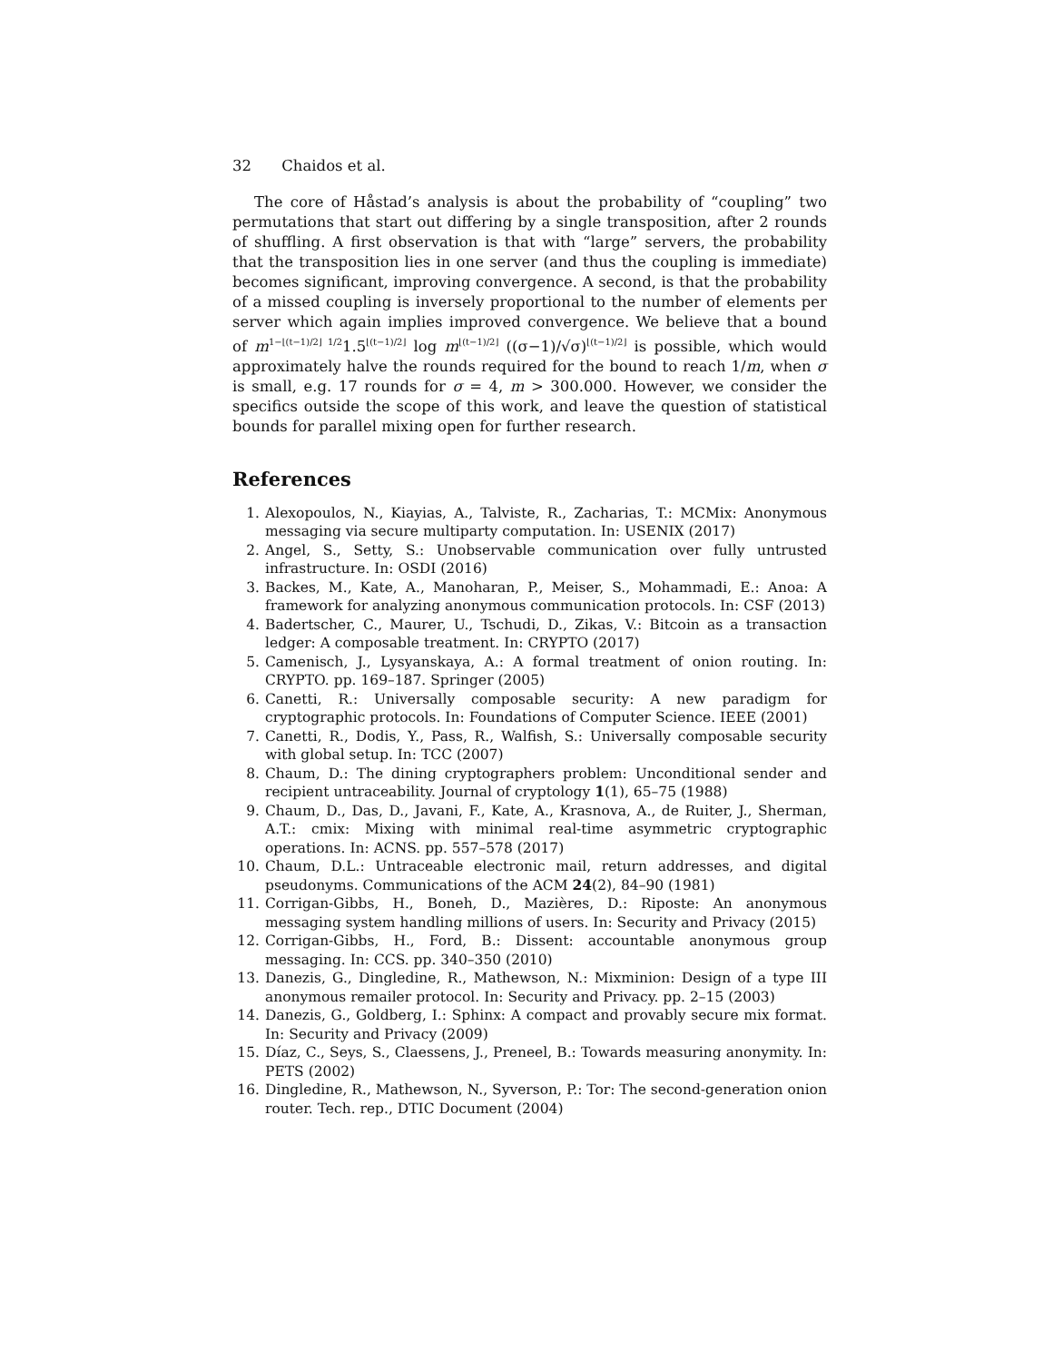32 Chaidos et al.
The core of Håstad’s analysis is about the probability of “coupling” two permutations that start out differing by a single transposition, after 2 rounds of shuffling. A first observation is that with “large” servers, the probability that the transposition lies in one server (and thus the coupling is immediate) becomes significant, improving convergence. A second, is that the probability of a missed coupling is inversely proportional to the number of elements per server which again implies improved convergence. We believe that a bound of m<sup>1−⌊(t−1)/2⌋ 1/2</sup>1.5<sup>⌊(t−1)/2⌋</sup> log m<sup>⌊(t−1)/2⌋</sup> ((σ−1)/√σ)<sup>⌊(t−1)/2⌋</sup> is possible, which would approximately halve the rounds required for the bound to reach 1/m, when σ is small, e.g. 17 rounds for σ = 4, m > 300.000. However, we consider the specifics outside the scope of this work, and leave the question of statistical bounds for parallel mixing open for further research.
References
1. Alexopoulos, N., Kiayias, A., Talviste, R., Zacharias, T.: MCMix: Anonymous messaging via secure multiparty computation. In: USENIX (2017)
2. Angel, S., Setty, S.: Unobservable communication over fully untrusted infrastructure. In: OSDI (2016)
3. Backes, M., Kate, A., Manoharan, P., Meiser, S., Mohammadi, E.: Anoa: A framework for analyzing anonymous communication protocols. In: CSF (2013)
4. Badertscher, C., Maurer, U., Tschudi, D., Zikas, V.: Bitcoin as a transaction ledger: A composable treatment. In: CRYPTO (2017)
5. Camenisch, J., Lysyanskaya, A.: A formal treatment of onion routing. In: CRYPTO. pp. 169–187. Springer (2005)
6. Canetti, R.: Universally composable security: A new paradigm for cryptographic protocols. In: Foundations of Computer Science. IEEE (2001)
7. Canetti, R., Dodis, Y., Pass, R., Walfish, S.: Universally composable security with global setup. In: TCC (2007)
8. Chaum, D.: The dining cryptographers problem: Unconditional sender and recipient untraceability. Journal of cryptology 1(1), 65–75 (1988)
9. Chaum, D., Das, D., Javani, F., Kate, A., Krasnova, A., de Ruiter, J., Sherman, A.T.: cmix: Mixing with minimal real-time asymmetric cryptographic operations. In: ACNS. pp. 557–578 (2017)
10. Chaum, D.L.: Untraceable electronic mail, return addresses, and digital pseudonyms. Communications of the ACM 24(2), 84–90 (1981)
11. Corrigan-Gibbs, H., Boneh, D., Mazières, D.: Riposte: An anonymous messaging system handling millions of users. In: Security and Privacy (2015)
12. Corrigan-Gibbs, H., Ford, B.: Dissent: accountable anonymous group messaging. In: CCS. pp. 340–350 (2010)
13. Danezis, G., Dingledine, R., Mathewson, N.: Mixminion: Design of a type III anonymous remailer protocol. In: Security and Privacy. pp. 2–15 (2003)
14. Danezis, G., Goldberg, I.: Sphinx: A compact and provably secure mix format. In: Security and Privacy (2009)
15. Díaz, C., Seys, S., Claessens, J., Preneel, B.: Towards measuring anonymity. In: PETS (2002)
16. Dingledine, R., Mathewson, N., Syverson, P.: Tor: The second-generation onion router. Tech. rep., DTIC Document (2004)